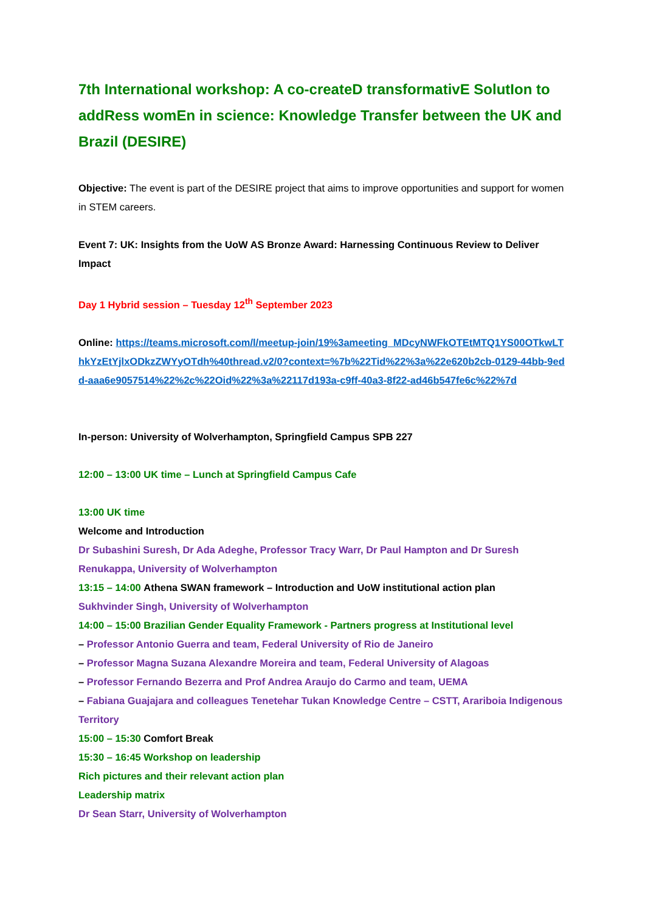7th International workshop: A co-createD transformativE SolutIon to addRess womEn in science: Knowledge Transfer between the UK and Brazil (DESIRE)
Objective: The event is part of the DESIRE project that aims to improve opportunities and support for women in STEM careers.
Event 7: UK: Insights from the UoW AS Bronze Award: Harnessing Continuous Review to Deliver Impact
Day 1 Hybrid session – Tuesday 12<sup>th</sup> September 2023
Online: https://teams.microsoft.com/l/meetup-join/19%3ameeting_MDcyNWFkOTEtMTQ1YS00OTkwLThkYzEtYjlxODkzZWYyOTdh%40thread.v2/0?context=%7b%22Tid%22%3a%22e620b2cb-0129-44bb-9edd-aaa6e9057514%22%2c%22Oid%22%3a%22117d193a-c9ff-40a3-8f22-ad46b547fe6c%22%7d
In-person: University of Wolverhampton, Springfield Campus SPB 227
12:00 – 13:00 UK time – Lunch at Springfield Campus Cafe
13:00 UK time
Welcome and Introduction
Dr Subashini Suresh, Dr Ada Adeghe, Professor Tracy Warr, Dr Paul Hampton and Dr Suresh Renukappa, University of Wolverhampton
13:15 – 14:00 Athena SWAN framework – Introduction and UoW institutional action plan
Sukhvinder Singh, University of Wolverhampton
14:00 – 15:00 Brazilian Gender Equality Framework - Partners progress at Institutional level
– Professor Antonio Guerra and team, Federal University of Rio de Janeiro
– Professor Magna Suzana Alexandre Moreira and team, Federal University of Alagoas
– Professor Fernando Bezerra and Prof Andrea Araujo do Carmo and team, UEMA
– Fabiana Guajajara and colleagues Tenetehar Tukan Knowledge Centre – CSTT, Arariboia Indigenous Territory
15:00 – 15:30 Comfort Break
15:30 – 16:45 Workshop on leadership
Rich pictures and their relevant action plan
Leadership matrix
Dr Sean Starr, University of Wolverhampton